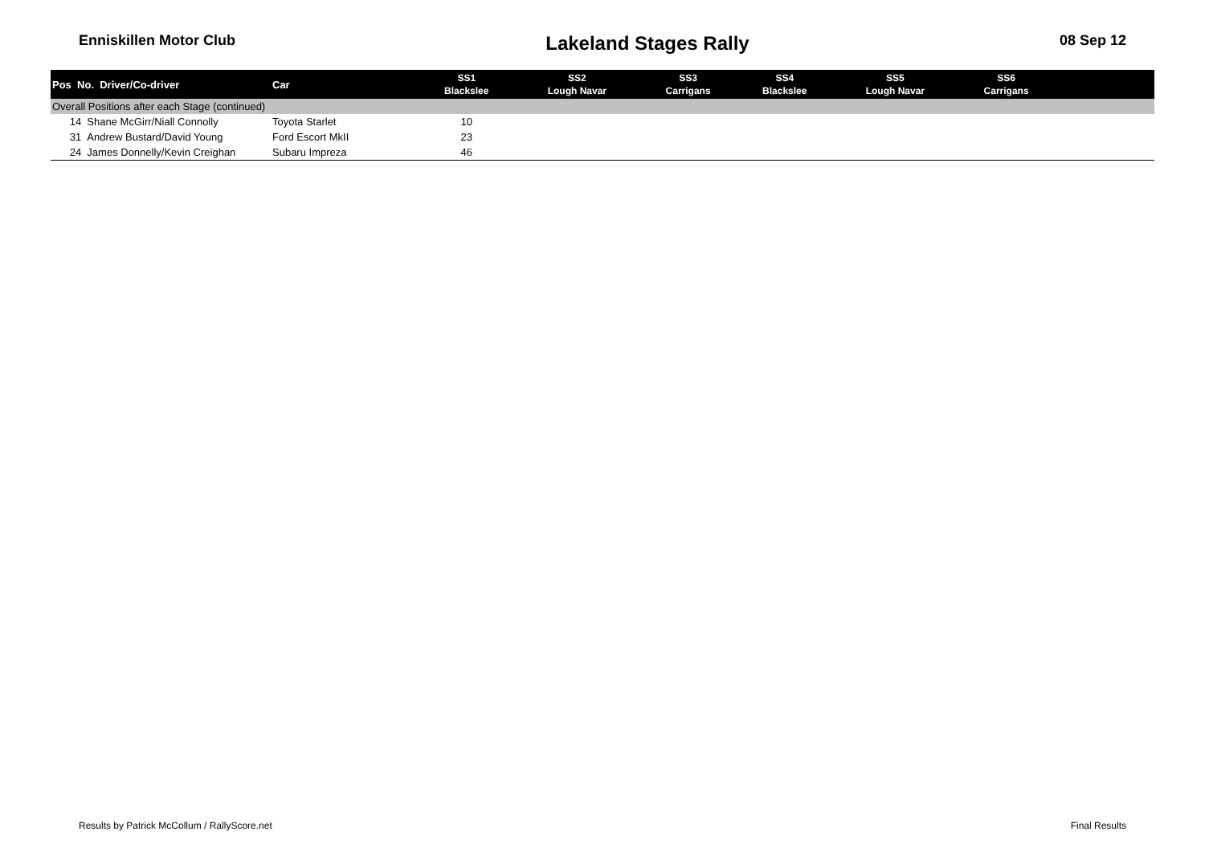Enniskillen Motor Club Lakeland Stages Rally 08 Sep 12
| Pos No. Driver/Co-driver | Car | SS1 Blackslee | SS2 Lough Navar | SS3 Carrigans | SS4 Blackslee | SS5 Lough Navar | SS6 Carrigans | |
| --- | --- | --- | --- | --- | --- | --- | --- | --- |
| Overall Positions after each Stage (continued) | | | | | | | | |
| 14 Shane McGirr/Niall Connolly | Toyota Starlet | 10 | | | | | | |
| 31 Andrew Bustard/David Young | Ford Escort MkII | 23 | | | | | | |
| 24 James Donnelly/Kevin Creighan | Subaru Impreza | 46 | | | | | | |
Results by Patrick McCollum / RallyScore.net Final Results